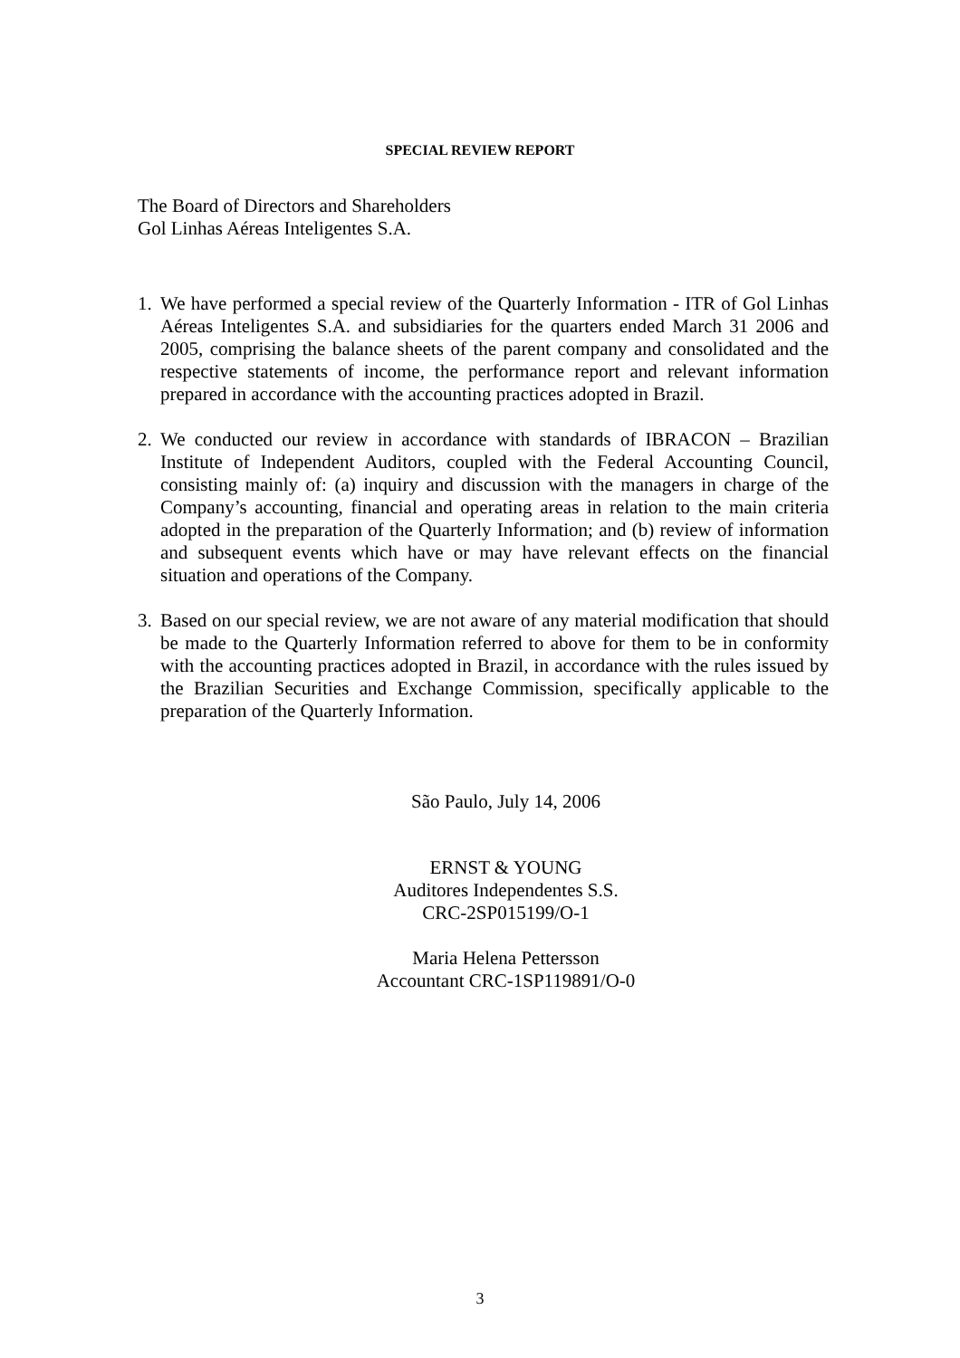SPECIAL REVIEW REPORT
The Board of Directors and Shareholders
Gol Linhas Aéreas Inteligentes S.A.
1.
We have performed a special review of the Quarterly Information - ITR of Gol Linhas Aéreas Inteligentes S.A. and subsidiaries for the quarters ended March 31 2006 and 2005, comprising the balance sheets of the parent company and consolidated and the respective statements of income, the performance report and relevant information prepared in accordance with the accounting practices adopted in Brazil.
2.
We conducted our review in accordance with standards of IBRACON – Brazilian Institute of Independent Auditors, coupled with the Federal Accounting Council, consisting mainly of: (a) inquiry and discussion with the managers in charge of the Company’s accounting, financial and operating areas in relation to the main criteria adopted in the preparation of the Quarterly Information; and (b) review of information and subsequent events which have or may have relevant effects on the financial situation and operations of the Company.
3.
Based on our special review, we are not aware of any material modification that should be made to the Quarterly Information referred to above for them to be in conformity with the accounting practices adopted in Brazil, in accordance with the rules issued by the Brazilian Securities and Exchange Commission, specifically applicable to the preparation of the Quarterly Information.
São Paulo, July 14, 2006
ERNST & YOUNG
Auditores Independentes S.S.
CRC-2SP015199/O-1
Maria Helena Pettersson
Accountant CRC-1SP119891/O-0
3